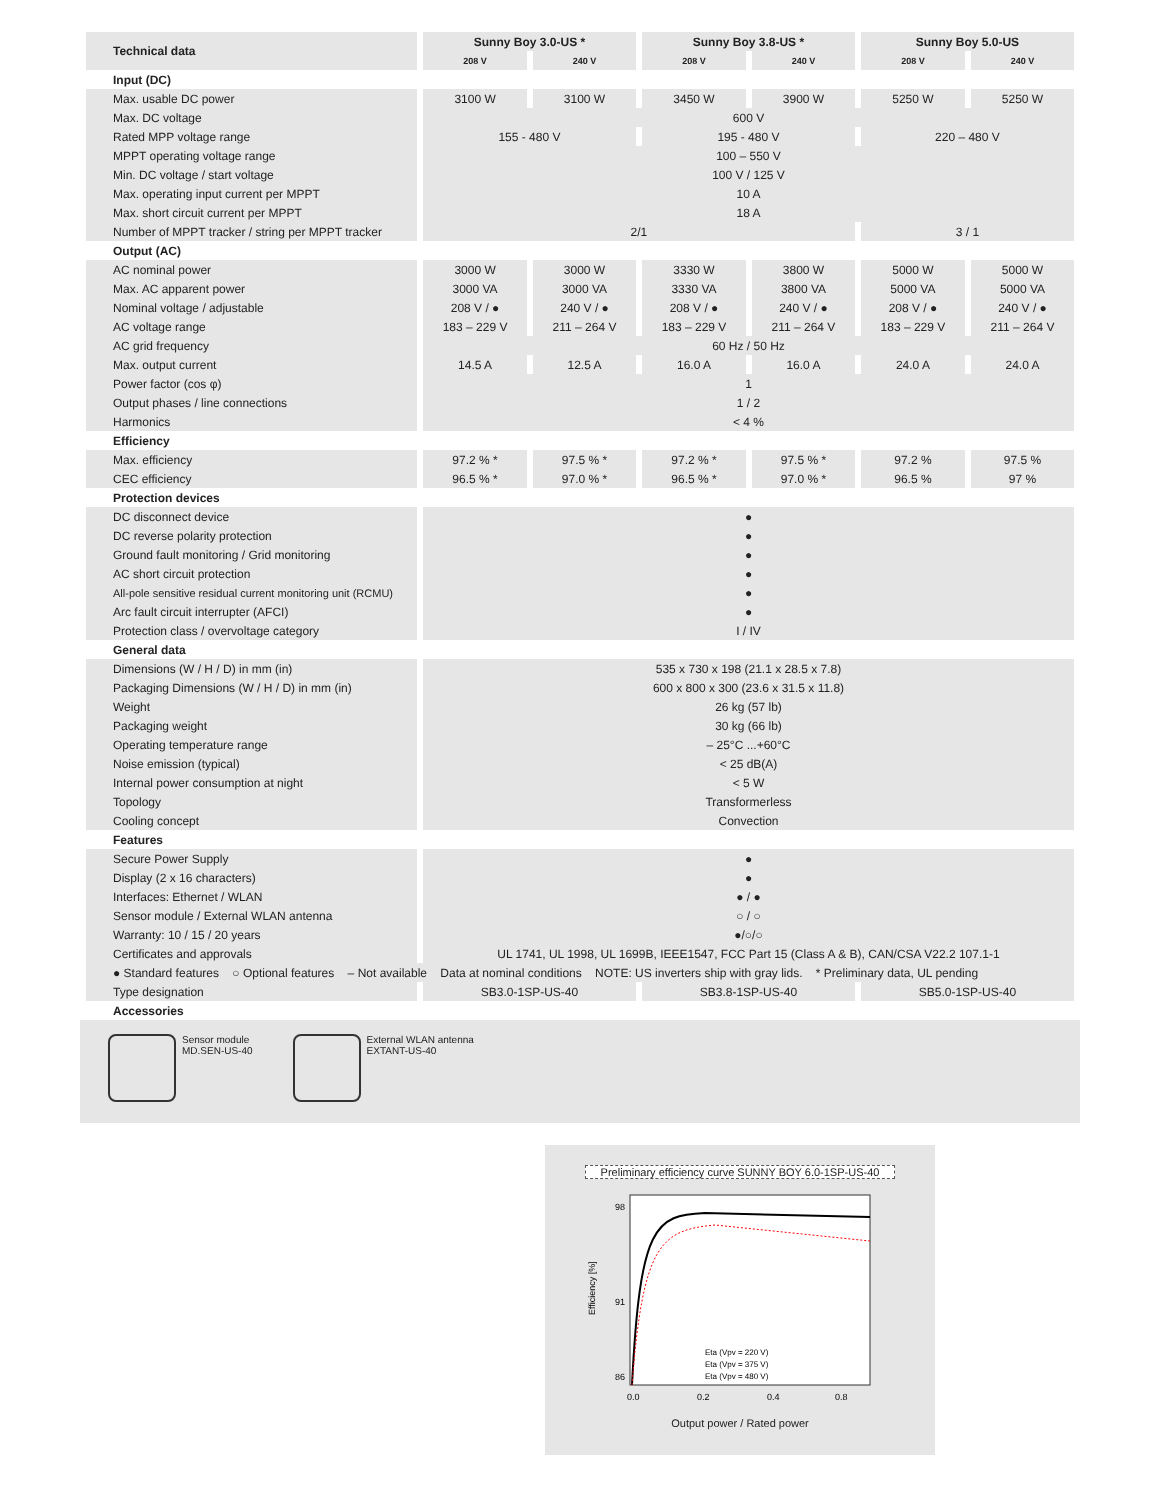| Technical data | Sunny Boy 3.0-US * | | Sunny Boy 3.8-US * | | Sunny Boy 5.0-US | |
| --- | --- | --- | --- | --- | --- | --- |
| | 208 V | 240 V | 208 V | 240 V | 208 V | 240 V |
| Input (DC) | | | | | | |
| Max. usable DC power | 3100 W | 3100 W | 3450 W | 3900 W | 5250 W | 5250 W |
| Max. DC voltage | 600 V | | | | | |
| Rated MPP voltage range | 155 - 480 V | | 195 - 480 V | | 220 – 480 V | |
| MPPT operating voltage range | 100 – 550 V | | | | | |
| Min. DC voltage / start voltage | 100 V / 125 V | | | | | |
| Max. operating input current per MPPT | 10 A | | | | | |
| Max. short circuit current per MPPT | 18 A | | | | | |
| Number of MPPT tracker / string per MPPT tracker | 2/1 | | | | 3 / 1 | |
| Output (AC) | | | | | | |
| AC nominal power | 3000 W | 3000 W | 3330 W | 3800 W | 5000 W | 5000 W |
| Max. AC apparent power | 3000 VA | 3000 VA | 3330 VA | 3800 VA | 5000 VA | 5000 VA |
| Nominal voltage / adjustable | 208 V / ● | 240 V / ● | 208 V / ● | 240 V / ● | 208 V / ● | 240 V / ● |
| AC voltage range | 183 – 229 V | 211 – 264 V | 183 – 229 V | 211 – 264 V | 183 – 229 V | 211 – 264 V |
| AC grid frequency | 60 Hz / 50 Hz | | | | | |
| Max. output current | 14.5 A | 12.5 A | 16.0 A | 16.0 A | 24.0 A | 24.0 A |
| Power factor (cos φ) | 1 | | | | | |
| Output phases / line connections | 1 / 2 | | | | | |
| Harmonics | < 4 % | | | | | |
| Efficiency | | | | | | |
| Max. efficiency | 97.2 % * | 97.5 % * | 97.2 % * | 97.5 % * | 97.2 % | 97.5 % |
| CEC efficiency | 96.5 % * | 97.0 % * | 96.5 % * | 97.0 % * | 96.5 % | 97 % |
| Protection devices | | | | | | |
| DC disconnect device | ● | | | | | |
| DC reverse polarity protection | ● | | | | | |
| Ground fault monitoring / Grid monitoring | ● | | | | | |
| AC short circuit protection | ● | | | | | |
| All-pole sensitive residual current monitoring unit (RCMU) | ● | | | | | |
| Arc fault circuit interrupter (AFCI) | ● | | | | | |
| Protection class / overvoltage category | I / IV | | | | | |
| General data | | | | | | |
| Dimensions (W / H / D) in mm (in) | 535 x 730 x 198 (21.1 x 28.5 x 7.8) | | | | | |
| Packaging Dimensions (W / H / D) in mm (in) | 600 x 800 x 300 (23.6 x 31.5 x 11.8) | | | | | |
| Weight | 26 kg (57 lb) | | | | | |
| Packaging weight | 30 kg (66 lb) | | | | | |
| Operating temperature range | – 25°C ...+60°C | | | | | |
| Noise emission (typical) | < 25 dB(A) | | | | | |
| Internal power consumption at night | < 5 W | | | | | |
| Topology | Transformerless | | | | | |
| Cooling concept | Convection | | | | | |
| Features | | | | | | |
| Secure Power Supply | ● | | | | | |
| Display (2 x 16 characters) | ● | | | | | |
| Interfaces: Ethernet / WLAN | ● / ● | | | | | |
| Sensor module / External WLAN antenna | ○ / ○ | | | | | |
| Warranty: 10 / 15 / 20 years | ●/○/○ | | | | | |
| Certificates and approvals | UL 1741, UL 1998, UL 1699B, IEEE1547, FCC Part 15 (Class A & B), CAN/CSA V22.2 107.1-1 | | | | | |
| ● Standard features ○ Optional features – Not available Data at nominal conditions NOTE: US inverters ship with gray lids. * Preliminary data, UL pending | | | | | | |
| Type designation | SB3.0-1SP-US-40 | | SB3.8-1SP-US-40 | | SB5.0-1SP-US-40 | |
| Accessories | | | | | | |
Sensor module
MD.SEN-US-40
External WLAN antenna
EXTANT-US-40
Preliminary efficiency curve SUNNY BOY 6.0-1SP-US-40
98
91
86
0.0
0.2
0.4
0.8
Efficiency [%]
Eta (Vpv = 220 V)
Eta (Vpv = 375 V)
Eta (Vpv = 480 V)
Output power / Rated power